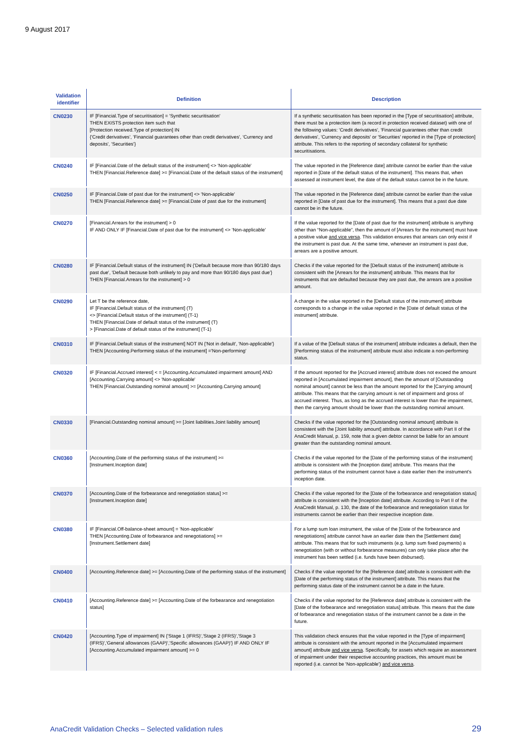9 August 2017
| Validation identifier | Definition | Description |
| --- | --- | --- |
| CN0230 | IF [Financial.Type of securitisation] = 'Synthetic securitisation' THEN EXISTS protection item such that [Protection received.Type of protection] IN {'Credit derivatives', 'Financial guarantees other than credit derivatives', 'Currency and deposits', 'Securities'} | If a synthetic securitisation has been reported in the [Type of securitisation] attribute, there must be a protection item (a record in protection received dataset) with one of the following values: 'Credit derivatives', 'Financial guarantees other than credit derivatives', 'Currency and deposits' or 'Securities' reported in the [Type of protection] attribute. This refers to the reporting of secondary collateral for synthetic securitisations. |
| CN0240 | IF [Financial.Date of the default status of the instrument] <> 'Non-applicable' THEN [Financial.Reference date] >= [Financial.Date of the default status of the instrument] | The value reported in the [Reference date] attribute cannot be earlier than the value reported in [Date of the default status of the instrument]. This means that, when assessed at instrument level, the date of the default status cannot be in the future. |
| CN0250 | IF [Financial.Date of past due for the instrument] <> 'Non-applicable' THEN [Financial.Reference date] >= [Financial.Date of past due for the instrument] | The value reported in the [Reference date] attribute cannot be earlier than the value reported in [Date of past due for the instrument]. This means that a past due date cannot be in the future. |
| CN0270 | [Financial.Arrears for the instrument] > 0 IF AND ONLY IF [Financial.Date of past due for the instrument] <> 'Non-applicable' | If the value reported for the [Date of past due for the instrument] attribute is anything other than “Non-applicable”, then the amount of [Arrears for the instrument] must have a positive value and vice versa . This validation ensures that arrears can only exist if the instrument is past due. At the same time, whenever an instrument is past due, arrears are a positive amount. |
| CN0280 | IF [Financial.Default status of the instrument] IN {'Default because more than 90/180 days past due', 'Default because both unlikely to pay and more than 90/180 days past due'} THEN [Financial.Arrears for the instrument] > 0 | Checks if the value reported for the [Default status of the instrument] attribute is consistent with the [Arrears for the instrument] attribute. This means that for instruments that are defaulted because they are past due, the arrears are a positive amount. |
| CN0290 | Let T be the reference date, IF [Financial.Default status of the instrument] (T) <> [Financial.Default status of the instrument] (T-1) THEN [Financial.Date of default status of the instrument] (T) > [Financial.Date of default status of the instrument] (T-1) | A change in the value reported in the [Default status of the instrument] attribute corresponds to a change in the value reported in the [Date of default status of the instrument] attribute. |
| CN0310 | IF [Financial.Default status of the instrument] NOT IN {'Not in default', 'Non-applicable'} THEN [Accounting.Performing status of the instrument] ='Non-performing' | If a value of the [Default status of the instrument] attribute indicates a default, then the [Performing status of the instrument] attribute must also indicate a non-performing status. |
| CN0320 | IF [Financial.Accrued interest] < = [Accounting.Accumulated impairment amount] AND [Accounting.Carrying amount] <> 'Non-applicable' THEN [Financial.Outstanding nominal amount] >= [Accounting.Carrying amount] | If the amount reported for the [Accrued interest] attribute does not exceed the amount reported in [Accumulated impairment amount], then the amount of [Outstanding nominal amount] cannot be less than the amount reported for the [Carrying amount] attribute. This means that the carrying amount is net of impairment and gross of accrued interest. Thus, as long as the accrued interest is lower than the impairment, then the carrying amount should be lower than the outstanding nominal amount. |
| CN0330 | [Financial.Outstanding nominal amount] >= [Joint liabilities.Joint liability amount] | Checks if the value reported for the [Outstanding nominal amount] attribute is consistent with the [Joint liability amount] attribute. In accordance with Part II of the AnaCredit Manual, p. 159, note that a given debtor cannot be liable for an amount greater than the outstanding nominal amount. |
| CN0360 | [Accounting.Date of the performing status of the instrument] >= [Instrument.Inception date] | Checks if the value reported for the [Date of the performing status of the instrument] attribute is consistent with the [Inception date] attribute. This means that the performing status of the instrument cannot have a date earlier then the instrument's inception date. |
| CN0370 | [Accounting.Date of the forbearance and renegotiation status] >= [Instrument.Inception date] | Checks if the value reported for the [Date of the forbearance and renegotiation status] attribute is consistent with the [Inception date] attribute. According to Part II of the AnaCredit Manual, p. 130, the date of the forbearance and renegotiation status for instruments cannot be earlier than their respective inception date. |
| CN0380 | IF [Financial.Off-balance-sheet amount] = 'Non-applicable' THEN [Accounting.Date of forbearance and renegotiations] >= [Instrument.Settlement date] | For a lump sum loan instrument, the value of the [Date of the forbearance and renegotiations] attribute cannot have an earlier date then the [Settlement date] attribute. This means that for such instruments (e.g. lump sum fixed payments) a renegotiation (with or without forbearance measures) can only take place after the instrument has been settled (i.e. funds have been disbursed). |
| CN0400 | [Accounting.Reference date] >= [Accounting.Date of the performing status of the instrument] | Checks if the value reported for the [Reference date] attribute is consistent with the [Date of the performing status of the instrument] attribute. This means that the performing status date of the instrument cannot be a date in the future. |
| CN0410 | [Accounting.Reference date] >= [Accounting.Date of the forbearance and renegotiation status] | Checks if the value reported for the [Reference date] attribute is consistent with the [Date of the forbearance and renegotiation status] attribute. This means that the date of forbearance and renegotiation status of the instrument cannot be a date in the future. |
| CN0420 | [Accounting.Type of impairment] IN {'Stage 1 (IFRS)','Stage 2 (IFRS)','Stage 3 (IFRS)','General allowances (GAAP)','Specific allowances (GAAP)'} IF AND ONLY IF [Accounting.Accumulated impairment amount] >= 0 | This validation check ensures that the value reported in the [Type of impairment] attribute is consistent with the amount reported in the [Accumulated impairment amount] attribute and vice versa . Specifically, for assets which require an assessment of impairment under their respective accounting practices, this amount must be reported (i.e. cannot be 'Non-applicable') and vice versa . |
AnaCredit Validation Checks – Selected validation rules
29